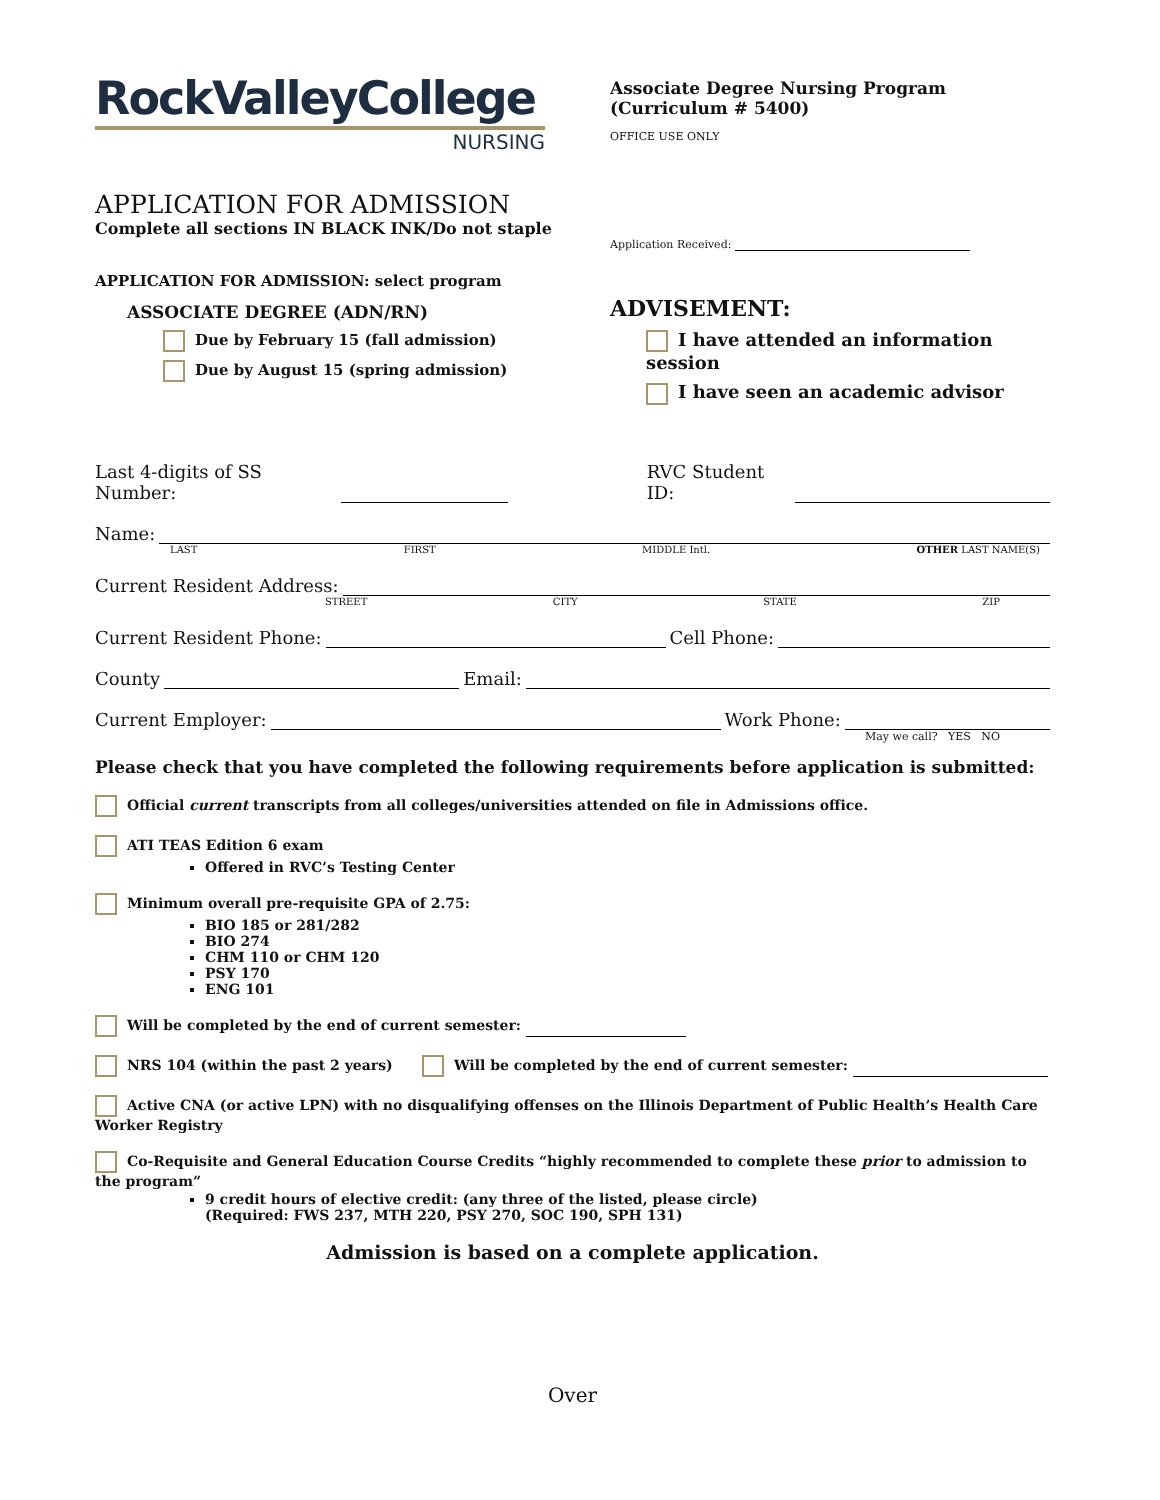RockValleyCollege
NURSING
APPLICATION FOR ADMISSION
Complete all sections IN BLACK INK/Do not staple
APPLICATION FOR ADMISSION: select program
ASSOCIATE DEGREE (ADN/RN)
Due by February 15 (fall admission)
Due by August 15 (spring admission)
Associate Degree Nursing Program
(Curriculum # 5400)
OFFICE USE ONLY
Application Received:
ADVISEMENT:
I have attended an information session
I have seen an academic advisor
Last 4-digits of SS Number: RVC Student ID:
Name:
LAST FIRST MIDDLE Intl. OTHER LAST NAME(S)
Current Resident Address:
STREET CITY STATE ZIP
Current Resident Phone: Cell Phone:
County Email:
Current Employer: Work Phone:
May we call? YES NO
Please check that you have completed the following requirements before application is submitted:
Official current transcripts from all colleges/universities attended on file in Admissions office.
ATI TEAS Edition 6 exam
Offered in RVC’s Testing Center
Minimum overall pre-requisite GPA of 2.75:
BIO 185 or 281/282
BIO 274
CHM 110 or CHM 120
PSY 170
ENG 101
Will be completed by the end of current semester:
NRS 104 (within the past 2 years) Will be completed by the end of current semester:
Active CNA (or active LPN) with no disqualifying offenses on the Illinois Department of Public Health’s Health Care Worker Registry
Co-Requisite and General Education Course Credits “highly recommended to complete these prior to admission to the program”
9 credit hours of elective credit: (any three of the listed, please circle)
(Required: FWS 237, MTH 220, PSY 270, SOC 190, SPH 131)
Admission is based on a complete application.
Over